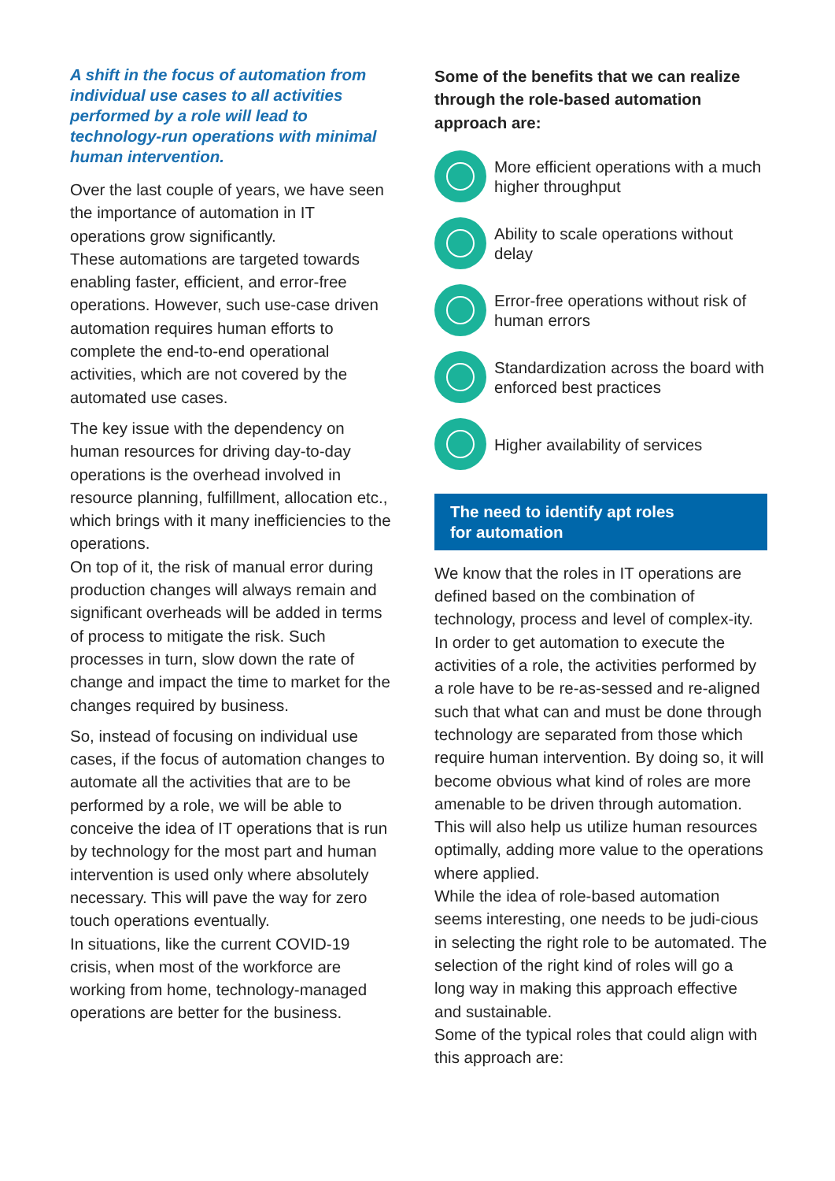A shift in the focus of automation from individual use cases to all activities performed by a role will lead to technology-run operations with minimal human intervention.
Over the last couple of years, we have seen the importance of automation in IT operations grow significantly.
These automations are targeted towards enabling faster, efficient, and error-free operations. However, such use-case driven automation requires human efforts to complete the end-to-end operational activities, which are not covered by the automated use cases.
The key issue with the dependency on human resources for driving day-to-day operations is the overhead involved in resource planning, fulfillment, allocation etc., which brings with it many inefficiencies to the operations.
On top of it, the risk of manual error during production changes will always remain and significant overheads will be added in terms of process to mitigate the risk. Such processes in turn, slow down the rate of change and impact the time to market for the changes required by business.
So, instead of focusing on individual use cases, if the focus of automation changes to automate all the activities that are to be performed by a role, we will be able to conceive the idea of IT operations that is run by technology for the most part and human intervention is used only where absolutely necessary. This will pave the way for zero touch operations eventually.
In situations, like the current COVID-19 crisis, when most of the workforce are working from home, technology-managed operations are better for the business.
Some of the benefits that we can realize through the role-based automation approach are:
More efficient operations with a much higher throughput
Ability to scale operations without delay
Error-free operations without risk of human errors
Standardization across the board with enforced best practices
Higher availability of services
The need to identify apt roles
for automation
We know that the roles in IT operations are defined based on the combination of technology, process and level of complex-ity. In order to get automation to execute the activities of a role, the activities performed by a role have to be re-as-sessed and re-aligned such that what can and must be done through technology are separated from those which require human intervention. By doing so, it will become obvious what kind of roles are more amenable to be driven through automation. This will also help us utilize human resources optimally, adding more value to the operations where applied.
While the idea of role-based automation seems interesting, one needs to be judi-cious in selecting the right role to be automated. The selection of the right kind of roles will go a long way in making this approach effective and sustainable.
Some of the typical roles that could align with this approach are: